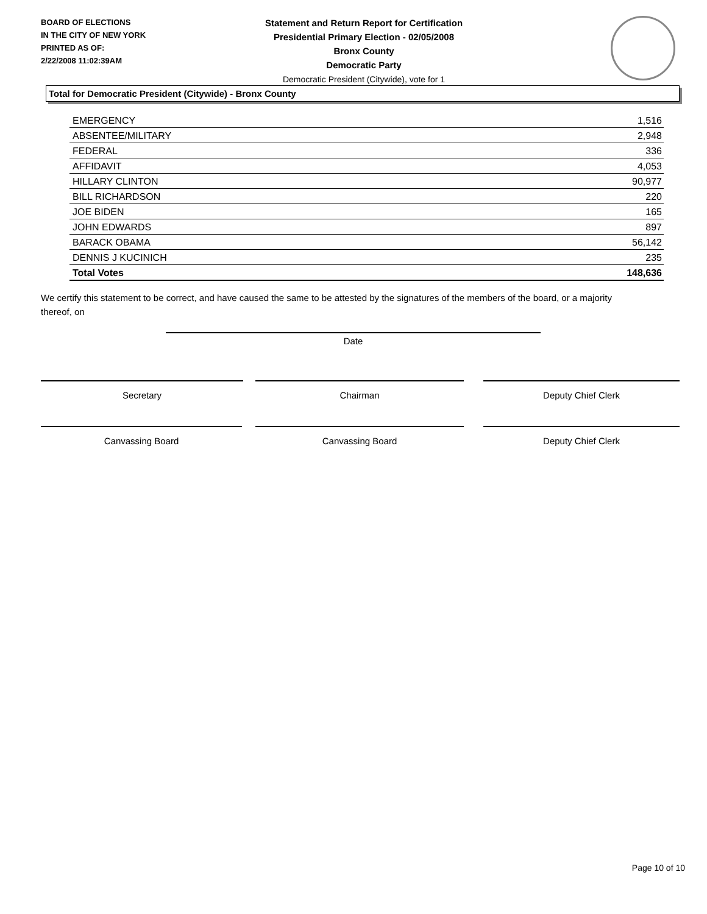BOARD OF ELECTIONS
IN THE CITY OF NEW YORK
PRINTED AS OF:
2/22/2008 11:02:39AM
Statement and Return Report for Certification
Presidential Primary Election - 02/05/2008
Bronx County
Democratic Party
Democratic President (Citywide), vote for 1
Total for Democratic President (Citywide) - Bronx County
| EMERGENCY | 1,516 |
| ABSENTEE/MILITARY | 2,948 |
| FEDERAL | 336 |
| AFFIDAVIT | 4,053 |
| HILLARY CLINTON | 90,977 |
| BILL RICHARDSON | 220 |
| JOE BIDEN | 165 |
| JOHN EDWARDS | 897 |
| BARACK OBAMA | 56,142 |
| DENNIS J KUCINICH | 235 |
| Total Votes | 148,636 |
We certify this statement to be correct, and have caused the same to be attested by the signatures of the members of the board, or a majority thereof, on
Date
Secretary Chairman Deputy Chief Clerk
Canvassing Board Canvassing Board Deputy Chief Clerk
Page 10 of 10